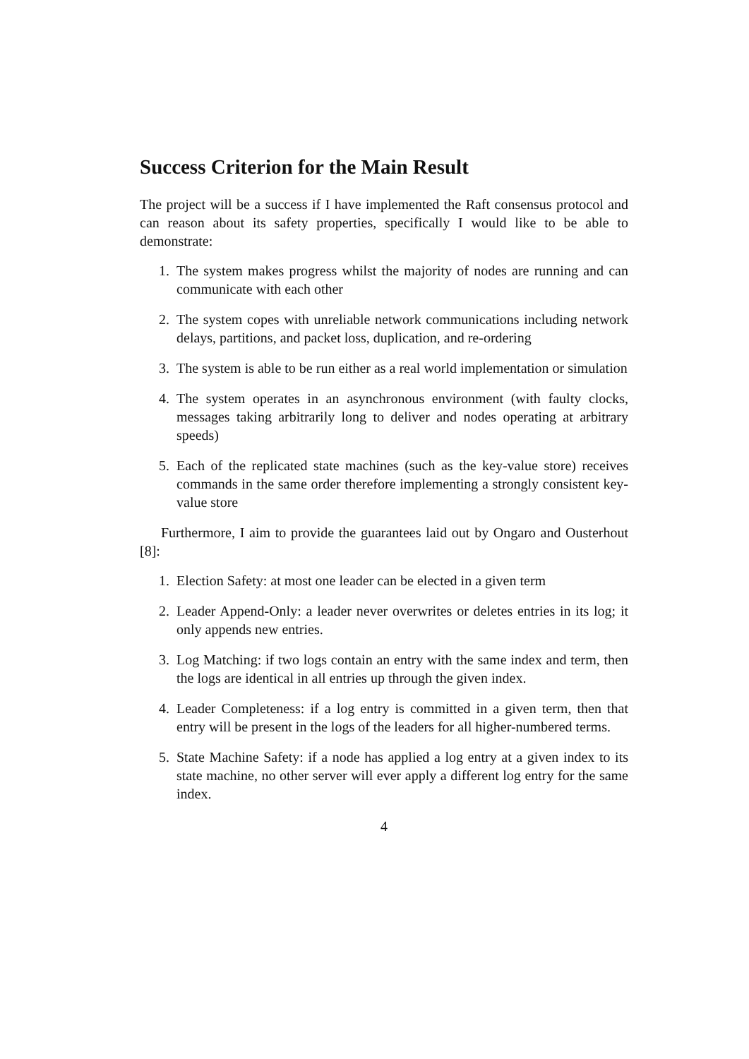Success Criterion for the Main Result
The project will be a success if I have implemented the Raft consensus protocol and can reason about its safety properties, specifically I would like to be able to demonstrate:
1. The system makes progress whilst the majority of nodes are running and can communicate with each other
2. The system copes with unreliable network communications including network delays, partitions, and packet loss, duplication, and re-ordering
3. The system is able to be run either as a real world implementation or simulation
4. The system operates in an asynchronous environment (with faulty clocks, messages taking arbitrarily long to deliver and nodes operating at arbitrary speeds)
5. Each of the replicated state machines (such as the key-value store) receives commands in the same order therefore implementing a strongly consistent key-value store
Furthermore, I aim to provide the guarantees laid out by Ongaro and Ousterhout [8]:
1. Election Safety: at most one leader can be elected in a given term
2. Leader Append-Only: a leader never overwrites or deletes entries in its log; it only appends new entries.
3. Log Matching: if two logs contain an entry with the same index and term, then the logs are identical in all entries up through the given index.
4. Leader Completeness: if a log entry is committed in a given term, then that entry will be present in the logs of the leaders for all higher-numbered terms.
5. State Machine Safety: if a node has applied a log entry at a given index to its state machine, no other server will ever apply a different log entry for the same index.
4